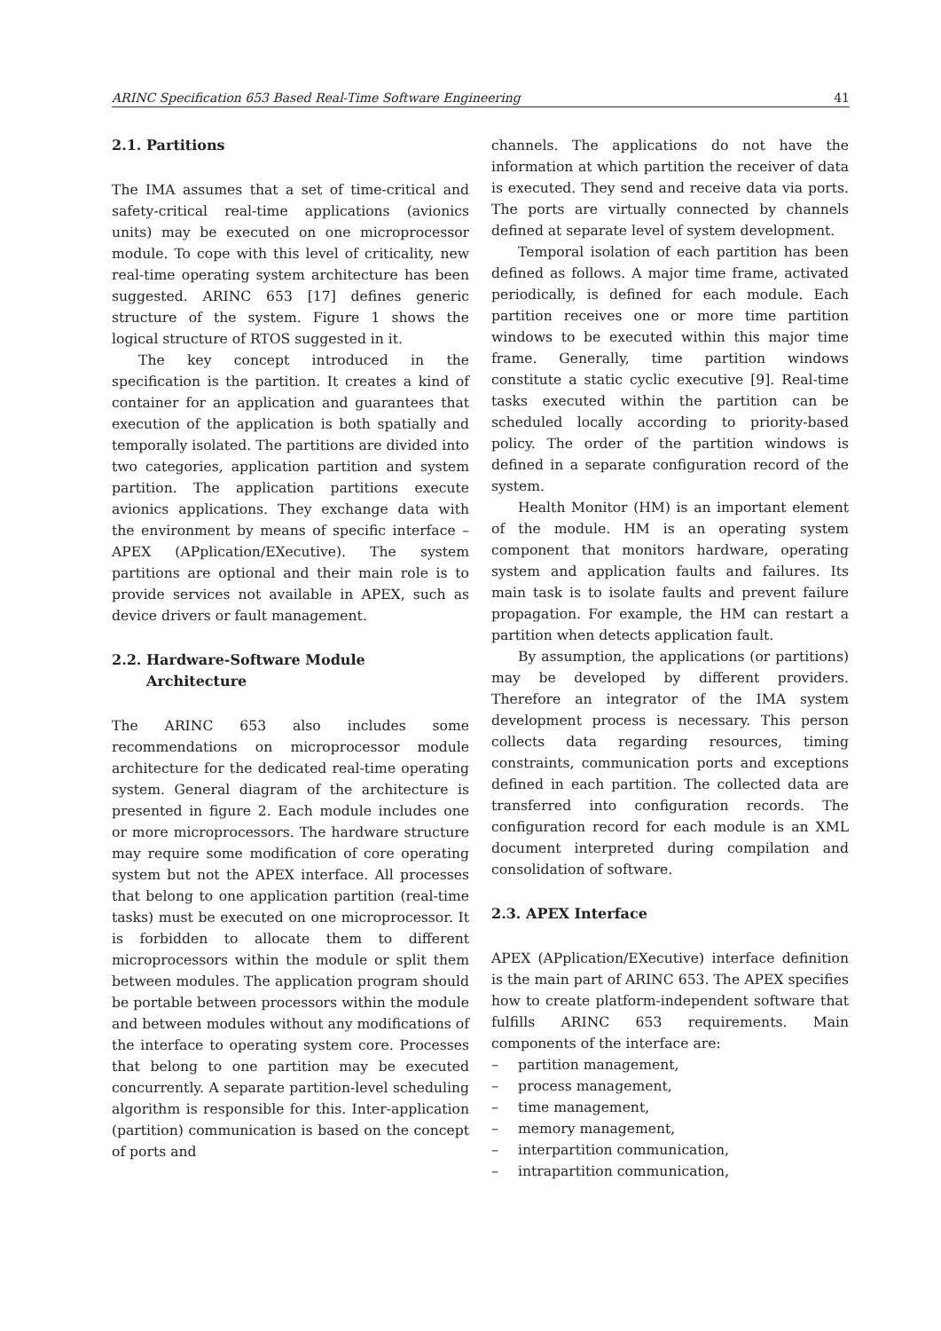ARINC Specification 653 Based Real-Time Software Engineering 41
2.1. Partitions
The IMA assumes that a set of time-critical and safety-critical real-time applications (avionics units) may be executed on one microprocessor module. To cope with this level of criticality, new real-time operating system architecture has been suggested. ARINC 653 [17] defines generic structure of the system. Figure 1 shows the logical structure of RTOS suggested in it.
The key concept introduced in the specification is the partition. It creates a kind of container for an application and guarantees that execution of the application is both spatially and temporally isolated. The partitions are divided into two categories, application partition and system partition. The application partitions execute avionics applications. They exchange data with the environment by means of specific interface – APEX (APplication/EXecutive). The system partitions are optional and their main role is to provide services not available in APEX, such as device drivers or fault management.
2.2. Hardware-Software Module
Architecture
The ARINC 653 also includes some recommendations on microprocessor module architecture for the dedicated real-time operating system. General diagram of the architecture is presented in figure 2. Each module includes one or more microprocessors. The hardware structure may require some modification of core operating system but not the APEX interface. All processes that belong to one application partition (real-time tasks) must be executed on one microprocessor. It is forbidden to allocate them to different microprocessors within the module or split them between modules. The application program should be portable between processors within the module and between modules without any modifications of the interface to operating system core. Processes that belong to one partition may be executed concurrently. A separate partition-level scheduling algorithm is responsible for this. Inter-application (partition) communication is based on the concept of ports and
channels. The applications do not have the information at which partition the receiver of data is executed. They send and receive data via ports. The ports are virtually connected by channels defined at separate level of system development.
Temporal isolation of each partition has been defined as follows. A major time frame, activated periodically, is defined for each module. Each partition receives one or more time partition windows to be executed within this major time frame. Generally, time partition windows constitute a static cyclic executive [9]. Real-time tasks executed within the partition can be scheduled locally according to priority-based policy. The order of the partition windows is defined in a separate configuration record of the system.
Health Monitor (HM) is an important element of the module. HM is an operating system component that monitors hardware, operating system and application faults and failures. Its main task is to isolate faults and prevent failure propagation. For example, the HM can restart a partition when detects application fault.
By assumption, the applications (or partitions) may be developed by different providers. Therefore an integrator of the IMA system development process is necessary. This person collects data regarding resources, timing constraints, communication ports and exceptions defined in each partition. The collected data are transferred into configuration records. The configuration record for each module is an XML document interpreted during compilation and consolidation of software.
2.3. APEX Interface
APEX (APplication/EXecutive) interface definition is the main part of ARINC 653. The APEX specifies how to create platform-independent software that fulfills ARINC 653 requirements. Main components of the interface are:
– partition management,
– process management,
– time management,
– memory management,
– interpartition communication,
– intrapartition communication,